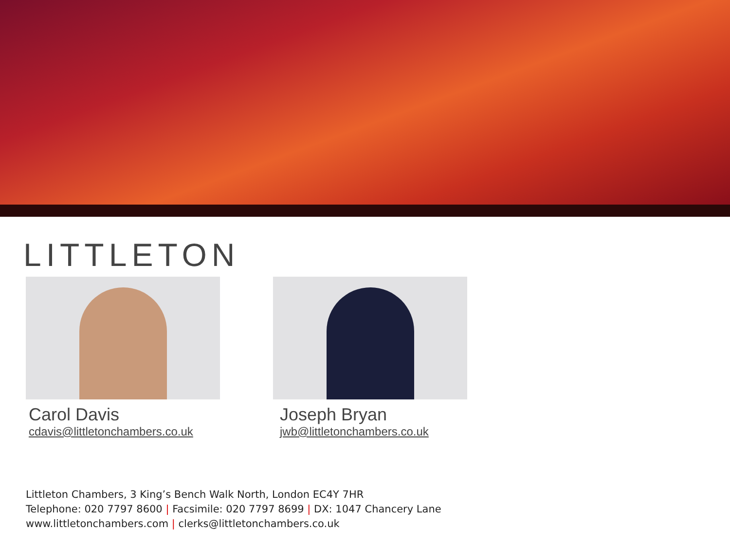LITTLETON
Carol Davis
cdavis@littletonchambers.co.uk
Joseph Bryan
jwb@littletonchambers.co.uk
Littleton Chambers, 3 King’s Bench Walk North, London EC4Y 7HR
Telephone: 020 7797 8600 | Facsimile: 020 7797 8699 | DX: 1047 Chancery Lane
www.littletonchambers.com | clerks@littletonchambers.co.uk